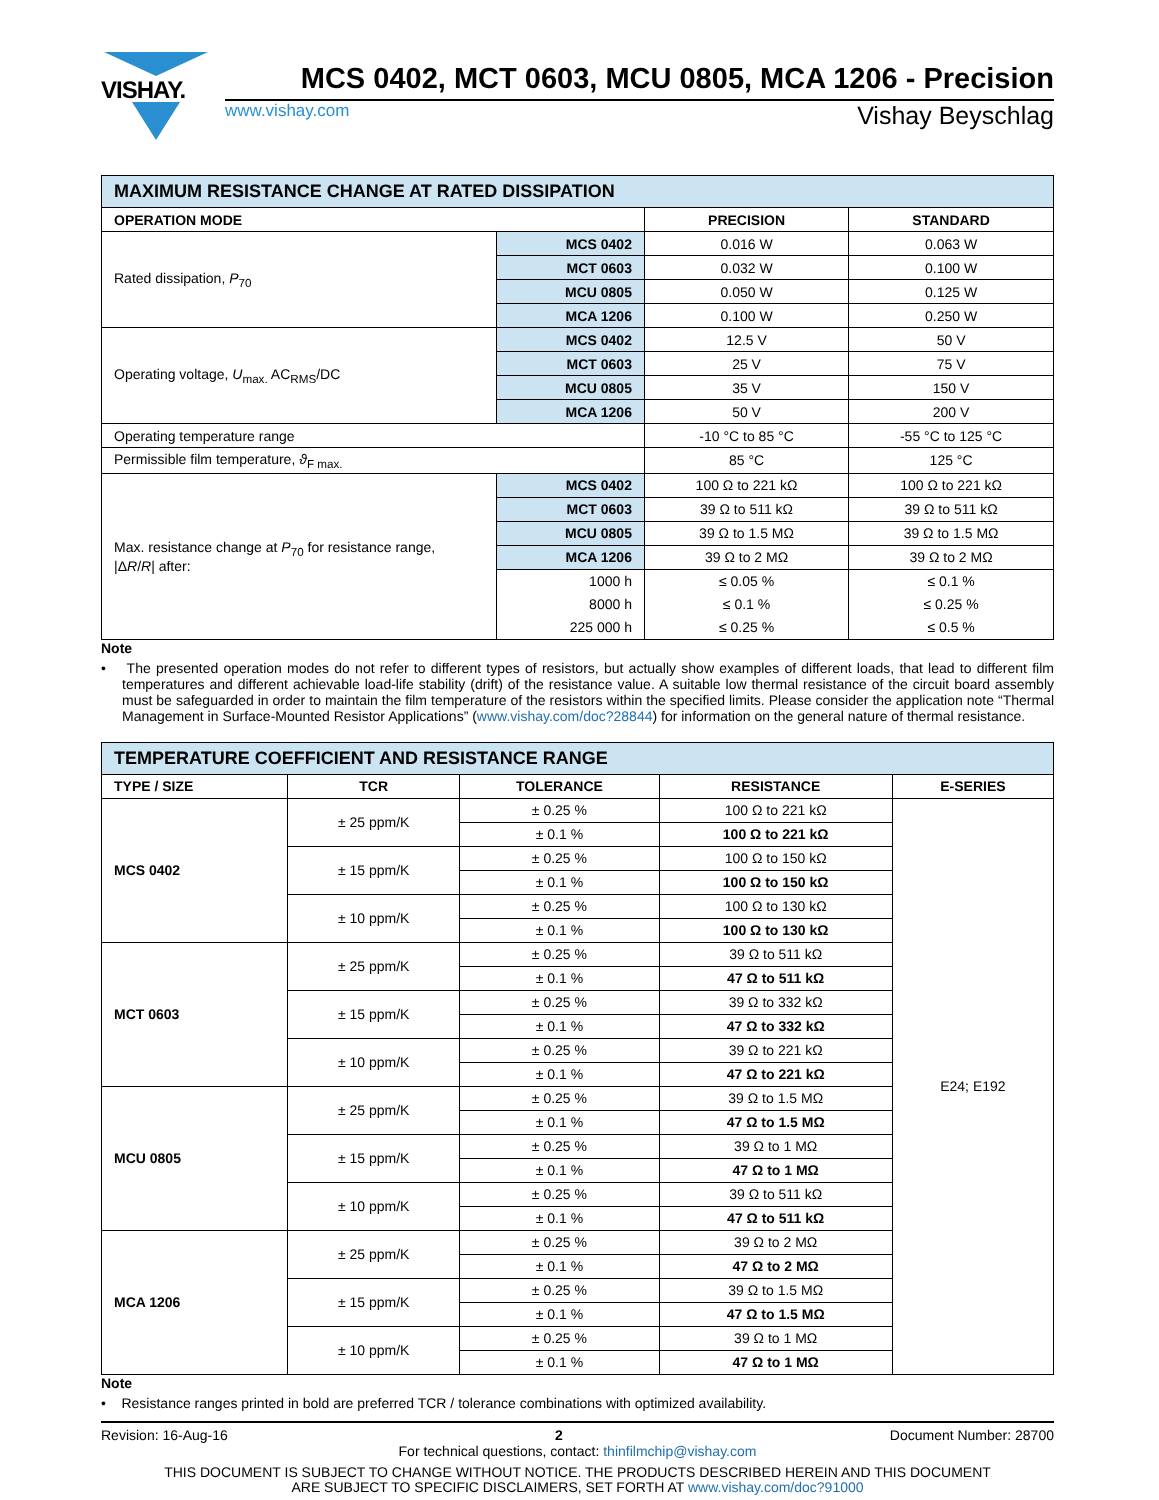VISHAY.
MCS 0402, MCT 0603, MCU 0805, MCA 1206 - Precision
www.vishay.com Vishay Beyschlag
| MAXIMUM RESISTANCE CHANGE AT RATED DISSIPATION | | | |
| OPERATION MODE | | PRECISION | STANDARD |
| Rated dissipation, P<sub>70</sub> | MCS 0402 | 0.016 W | 0.063 W |
| | MCT 0603 | 0.032 W | 0.100 W |
| | MCU 0805 | 0.050 W | 0.125 W |
| | MCA 1206 | 0.100 W | 0.250 W |
| Operating voltage, U<sub>max.</sub> AC<sub>RMS</sub>/DC | MCS 0402 | 12.5 V | 50 V |
| | MCT 0603 | 25 V | 75 V |
| | MCU 0805 | 35 V | 150 V |
| | MCA 1206 | 50 V | 200 V |
| Operating temperature range | | -10 °C to 85 °C | -55 °C to 125 °C |
| Permissible film temperature, ϑ<sub>F max.</sub> | | 85 °C | 125 °C |
| Max. resistance change at P<sub>70</sub> for resistance range, /Δ R / R / after: | MCS 0402 | 100 Ω to 221 kΩ | 100 Ω to 221 kΩ |
| | MCT 0603 | 39 Ω to 511 kΩ | 39 Ω to 511 kΩ |
| | MCU 0805 | 39 Ω to 1.5 MΩ | 39 Ω to 1.5 MΩ |
| | MCA 1206 | 39 Ω to 2 MΩ | 39 Ω to 2 MΩ |
| | 1000 h | ≤ 0.05 % | ≤ 0.1 % |
| | 8000 h | ≤ 0.1 % | ≤ 0.25 % |
| | 225 000 h | ≤ 0.25 % | ≤ 0.5 % |
Note
• The presented operation modes do not refer to different types of resistors, but actually show examples of different loads, that lead to different film temperatures and different achievable load-life stability (drift) of the resistance value. A suitable low thermal resistance of the circuit board assembly must be safeguarded in order to maintain the film temperature of the resistors within the specified limits. Please consider the application note “Thermal Management in Surface-Mounted Resistor Applications” (www.vishay.com/doc?28844) for information on the general nature of thermal resistance.
| TEMPERATURE COEFFICIENT AND RESISTANCE RANGE | | | | |
| TYPE / SIZE | TCR | TOLERANCE | RESISTANCE | E-SERIES |
| MCS 0402 | ± 25 ppm/K | ± 0.25 % | 100 Ω to 221 kΩ | E24; E192 |
| | | ± 0.1 % | 100 Ω to 221 kΩ | |
| | ± 15 ppm/K | ± 0.25 % | 100 Ω to 150 kΩ | |
| | | ± 0.1 % | 100 Ω to 150 kΩ | |
| | ± 10 ppm/K | ± 0.25 % | 100 Ω to 130 kΩ | |
| | | ± 0.1 % | 100 Ω to 130 kΩ | |
| MCT 0603 | ± 25 ppm/K | ± 0.25 % | 39 Ω to 511 kΩ | |
| | | ± 0.1 % | 47 Ω to 511 kΩ | |
| | ± 15 ppm/K | ± 0.25 % | 39 Ω to 332 kΩ | |
| | | ± 0.1 % | 47 Ω to 332 kΩ | |
| | ± 10 ppm/K | ± 0.25 % | 39 Ω to 221 kΩ | |
| | | ± 0.1 % | 47 Ω to 221 kΩ | |
| MCU 0805 | ± 25 ppm/K | ± 0.25 % | 39 Ω to 1.5 MΩ | |
| | | ± 0.1 % | 47 Ω to 1.5 MΩ | |
| | ± 15 ppm/K | ± 0.25 % | 39 Ω to 1 MΩ | |
| | | ± 0.1 % | 47 Ω to 1 MΩ | |
| | ± 10 ppm/K | ± 0.25 % | 39 Ω to 511 kΩ | |
| | | ± 0.1 % | 47 Ω to 511 kΩ | |
| MCA 1206 | ± 25 ppm/K | ± 0.25 % | 39 Ω to 2 MΩ | |
| | | ± 0.1 % | 47 Ω to 2 MΩ | |
| | ± 15 ppm/K | ± 0.25 % | 39 Ω to 1.5 MΩ | |
| | | ± 0.1 % | 47 Ω to 1.5 MΩ | |
| | ± 10 ppm/K | ± 0.25 % | 39 Ω to 1 MΩ | |
| | | ± 0.1 % | 47 Ω to 1 MΩ | |
Note
• Resistance ranges printed in bold are preferred TCR / tolerance combinations with optimized availability.
Revision: 16-Aug-16 2 Document Number: 28700
For technical questions, contact: thinfilmchip@vishay.com
THIS DOCUMENT IS SUBJECT TO CHANGE WITHOUT NOTICE. THE PRODUCTS DESCRIBED HEREIN AND THIS DOCUMENT
ARE SUBJECT TO SPECIFIC DISCLAIMERS, SET FORTH AT www.vishay.com/doc?91000